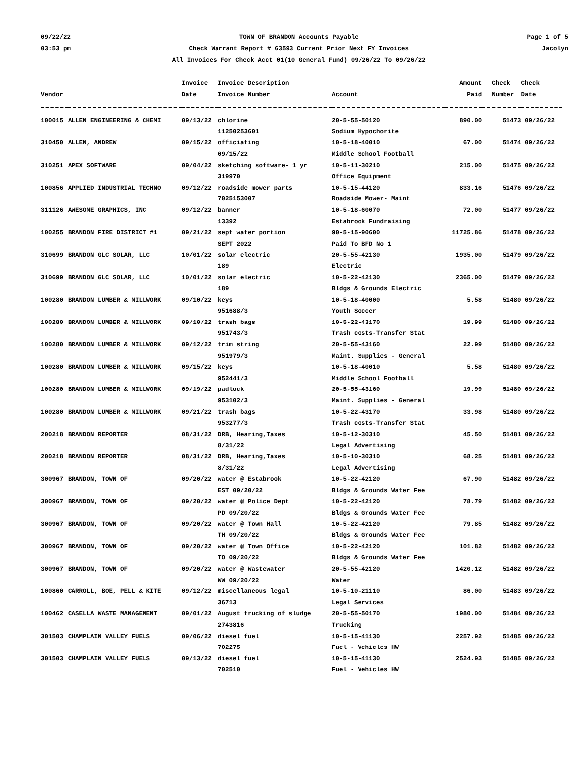09/22/22
03:53 pm
TOWN OF BRANDON Accounts Payable
Check Warrant Report # 63593 Current Prior Next FY Invoices
All Invoices For Check Acct 01(10 General Fund) 09/26/22 To 09/26/22
Page 1 of 5
Jacolyn
| Vendor | | Invoice Date | Invoice Description Invoice Number | Account | Amount Paid | Check Number | Check Date |
| --- | --- | --- | --- | --- | --- | --- | --- |
| 100015 | ALLEN ENGINEERING & CHEMI | 09/13/22 | chlorine 11250253601 | 20-5-55-50120 Sodium Hypochorite | 890.00 | 51473 | 09/26/22 |
| 310450 | ALLEN, ANDREW | 09/15/22 | officiating 09/15/22 | 10-5-18-40010 Middle School Football | 67.00 | 51474 | 09/26/22 |
| 310251 | APEX SOFTWARE | 09/04/22 | sketching software- 1 yr 319970 | 10-5-11-30210 Office Equipment | 215.00 | 51475 | 09/26/22 |
| 100856 | APPLIED INDUSTRIAL TECHNO | 09/12/22 | roadside mower parts 7025153007 | 10-5-15-44120 Roadside Mower- Maint | 833.16 | 51476 | 09/26/22 |
| 311126 | AWESOME GRAPHICS, INC | 09/12/22 | banner 13392 | 10-5-18-60070 Estabrook Fundraising | 72.00 | 51477 | 09/26/22 |
| 100255 | BRANDON FIRE DISTRICT #1 | 09/21/22 | sept water portion SEPT 2022 | 90-5-15-90600 Paid To BFD No 1 | 11725.86 | 51478 | 09/26/22 |
| 310699 | BRANDON GLC SOLAR, LLC | 10/01/22 | solar electric 189 | 20-5-55-42130 Electric | 1935.00 | 51479 | 09/26/22 |
| 310699 | BRANDON GLC SOLAR, LLC | 10/01/22 | solar electric 189 | 10-5-22-42130 Bldgs & Grounds Electric | 2365.00 | 51479 | 09/26/22 |
| 100280 | BRANDON LUMBER & MILLWORK | 09/10/22 | keys 951688/3 | 10-5-18-40000 Youth Soccer | 5.58 | 51480 | 09/26/22 |
| 100280 | BRANDON LUMBER & MILLWORK | 09/10/22 | trash bags 951743/3 | 10-5-22-43170 Trash costs-Transfer Stat | 19.99 | 51480 | 09/26/22 |
| 100280 | BRANDON LUMBER & MILLWORK | 09/12/22 | trim string 951979/3 | 20-5-55-43160 Maint. Supplies - General | 22.99 | 51480 | 09/26/22 |
| 100280 | BRANDON LUMBER & MILLWORK | 09/15/22 | keys 952441/3 | 10-5-18-40010 Middle School Football | 5.58 | 51480 | 09/26/22 |
| 100280 | BRANDON LUMBER & MILLWORK | 09/19/22 | padlock 953102/3 | 20-5-55-43160 Maint. Supplies - General | 19.99 | 51480 | 09/26/22 |
| 100280 | BRANDON LUMBER & MILLWORK | 09/21/22 | trash bags 953277/3 | 10-5-22-43170 Trash costs-Transfer Stat | 33.98 | 51480 | 09/26/22 |
| 200218 | BRANDON REPORTER | 08/31/22 | DRB, Hearing,Taxes 8/31/22 | 10-5-12-30310 Legal Advertising | 45.50 | 51481 | 09/26/22 |
| 200218 | BRANDON REPORTER | 08/31/22 | DRB, Hearing,Taxes 8/31/22 | 10-5-10-30310 Legal Advertising | 68.25 | 51481 | 09/26/22 |
| 300967 | BRANDON, TOWN OF | 09/20/22 | water @ Estabrook EST 09/20/22 | 10-5-22-42120 Bldgs & Grounds Water Fee | 67.90 | 51482 | 09/26/22 |
| 300967 | BRANDON, TOWN OF | 09/20/22 | water @ Police Dept PD 09/20/22 | 10-5-22-42120 Bldgs & Grounds Water Fee | 78.79 | 51482 | 09/26/22 |
| 300967 | BRANDON, TOWN OF | 09/20/22 | water @ Town Hall TH 09/20/22 | 10-5-22-42120 Bldgs & Grounds Water Fee | 79.85 | 51482 | 09/26/22 |
| 300967 | BRANDON, TOWN OF | 09/20/22 | water @ Town Office TO 09/20/22 | 10-5-22-42120 Bldgs & Grounds Water Fee | 101.82 | 51482 | 09/26/22 |
| 300967 | BRANDON, TOWN OF | 09/20/22 | water @ Wastewater WW 09/20/22 | 20-5-55-42120 Water | 1420.12 | 51482 | 09/26/22 |
| 100860 | CARROLL, BOE, PELL & KITE | 09/12/22 | miscellaneous legal 36713 | 10-5-10-21110 Legal Services | 86.00 | 51483 | 09/26/22 |
| 100462 | CASELLA WASTE MANAGEMENT | 09/01/22 | August trucking of sludge 2743816 | 20-5-55-50170 Trucking | 1980.00 | 51484 | 09/26/22 |
| 301503 | CHAMPLAIN VALLEY FUELS | 09/06/22 | diesel fuel 702275 | 10-5-15-41130 Fuel - Vehicles HW | 2257.92 | 51485 | 09/26/22 |
| 301503 | CHAMPLAIN VALLEY FUELS | 09/13/22 | diesel fuel 702510 | 10-5-15-41130 Fuel - Vehicles HW | 2524.93 | 51485 | 09/26/22 |